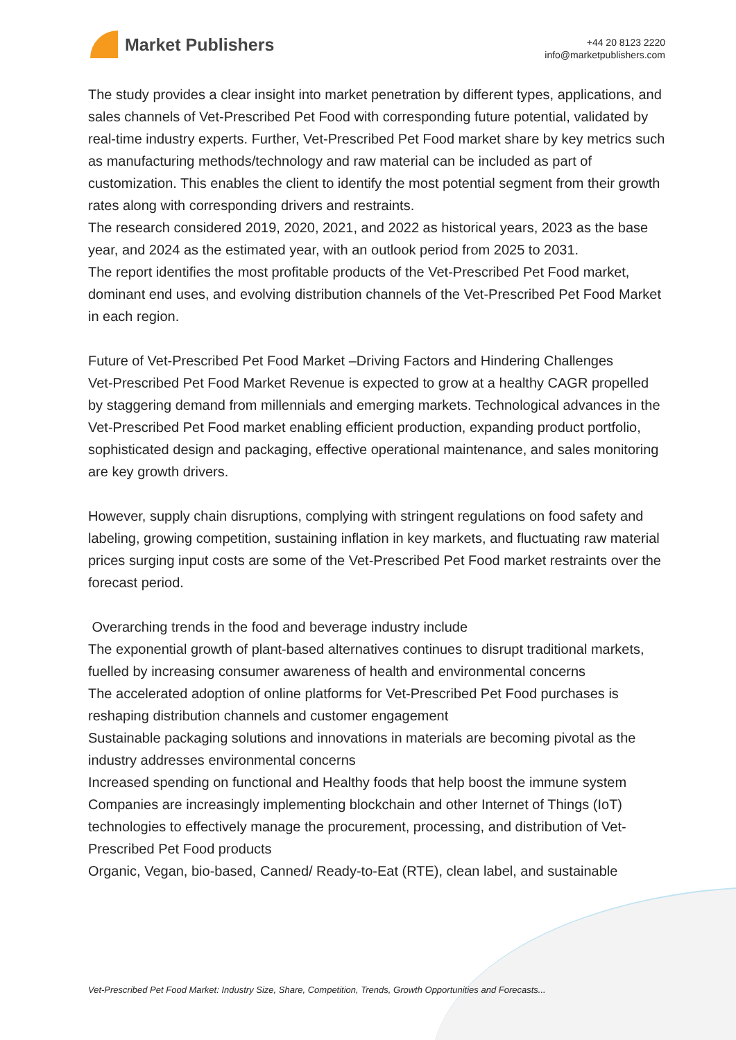Market Publishers
+44 20 8123 2220
info@marketpublishers.com
The study provides a clear insight into market penetration by different types, applications, and sales channels of Vet-Prescribed Pet Food with corresponding future potential, validated by real-time industry experts. Further, Vet-Prescribed Pet Food market share by key metrics such as manufacturing methods/technology and raw material can be included as part of customization. This enables the client to identify the most potential segment from their growth rates along with corresponding drivers and restraints.
The research considered 2019, 2020, 2021, and 2022 as historical years, 2023 as the base year, and 2024 as the estimated year, with an outlook period from 2025 to 2031.
The report identifies the most profitable products of the Vet-Prescribed Pet Food market, dominant end uses, and evolving distribution channels of the Vet-Prescribed Pet Food Market in each region.
Future of Vet-Prescribed Pet Food Market –Driving Factors and Hindering Challenges
Vet-Prescribed Pet Food Market Revenue is expected to grow at a healthy CAGR propelled by staggering demand from millennials and emerging markets. Technological advances in the Vet-Prescribed Pet Food market enabling efficient production, expanding product portfolio, sophisticated design and packaging, effective operational maintenance, and sales monitoring are key growth drivers.
However, supply chain disruptions, complying with stringent regulations on food safety and labeling, growing competition, sustaining inflation in key markets, and fluctuating raw material prices surging input costs are some of the Vet-Prescribed Pet Food market restraints over the forecast period.
Overarching trends in the food and beverage industry include
The exponential growth of plant-based alternatives continues to disrupt traditional markets, fuelled by increasing consumer awareness of health and environmental concerns
The accelerated adoption of online platforms for Vet-Prescribed Pet Food purchases is reshaping distribution channels and customer engagement
Sustainable packaging solutions and innovations in materials are becoming pivotal as the industry addresses environmental concerns
Increased spending on functional and Healthy foods that help boost the immune system
Companies are increasingly implementing blockchain and other Internet of Things (IoT) technologies to effectively manage the procurement, processing, and distribution of Vet-Prescribed Pet Food products
Organic, Vegan, bio-based, Canned/ Ready-to-Eat (RTE), clean label, and sustainable
Vet-Prescribed Pet Food Market: Industry Size, Share, Competition, Trends, Growth Opportunities and Forecasts...